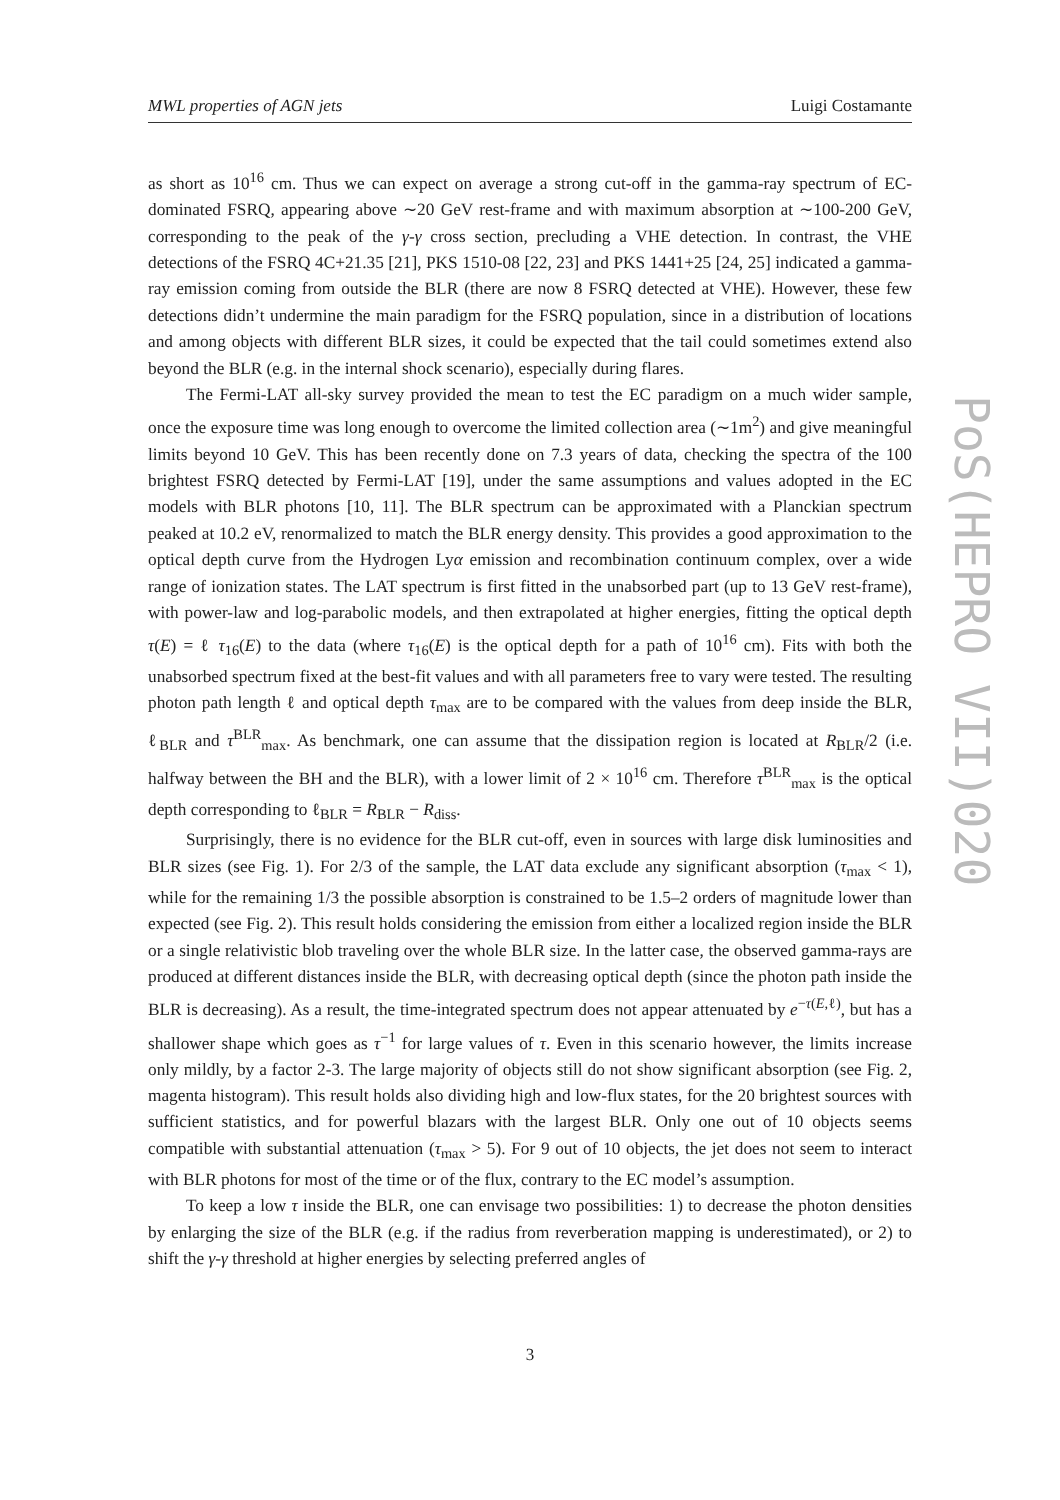MWL properties of AGN jets Luigi Costamante
as short as 10<sup>16</sup> cm. Thus we can expect on average a strong cut-off in the gamma-ray spectrum of EC-dominated FSRQ, appearing above ∼20 GeV rest-frame and with maximum absorption at ∼100-200 GeV, corresponding to the peak of the γ-γ cross section, precluding a VHE detection. In contrast, the VHE detections of the FSRQ 4C+21.35 [21], PKS 1510-08 [22, 23] and PKS 1441+25 [24, 25] indicated a gamma-ray emission coming from outside the BLR (there are now 8 FSRQ detected at VHE). However, these few detections didn’t undermine the main paradigm for the FSRQ population, since in a distribution of locations and among objects with different BLR sizes, it could be expected that the tail could sometimes extend also beyond the BLR (e.g. in the internal shock scenario), especially during flares.
The Fermi-LAT all-sky survey provided the mean to test the EC paradigm on a much wider sample, once the exposure time was long enough to overcome the limited collection area (∼1m<sup>2</sup>) and give meaningful limits beyond 10 GeV. This has been recently done on 7.3 years of data, checking the spectra of the 100 brightest FSRQ detected by Fermi-LAT [19], under the same assumptions and values adopted in the EC models with BLR photons [10, 11]. The BLR spectrum can be approximated with a Planckian spectrum peaked at 10.2 eV, renormalized to match the BLR energy density. This provides a good approximation to the optical depth curve from the Hydrogen Lyα emission and recombination continuum complex, over a wide range of ionization states. The LAT spectrum is first fitted in the unabsorbed part (up to 13 GeV rest-frame), with power-law and log-parabolic models, and then extrapolated at higher energies, fitting the optical depth τ(E) = ℓ τ<sub>16</sub>(E) to the data (where τ<sub>16</sub>(E) is the optical depth for a path of 10<sup>16</sup> cm). Fits with both the unabsorbed spectrum fixed at the best-fit values and with all parameters free to vary were tested. The resulting photon path length ℓ and optical depth τ<sub>max</sub> are to be compared with the values from deep inside the BLR, ℓ<sub>BLR</sub> and τ<sup>BLR</sup><sub>max</sub>. As benchmark, one can assume that the dissipation region is located at R<sub>BLR</sub>/2 (i.e. halfway between the BH and the BLR), with a lower limit of 2 × 10<sup>16</sup> cm. Therefore τ<sup>BLR</sup><sub>max</sub> is the optical depth corresponding to ℓ<sub>BLR</sub> = R<sub>BLR</sub> − R<sub>diss</sub>.
Surprisingly, there is no evidence for the BLR cut-off, even in sources with large disk luminosities and BLR sizes (see Fig. 1). For 2/3 of the sample, the LAT data exclude any significant absorption (τ<sub>max</sub> < 1), while for the remaining 1/3 the possible absorption is constrained to be 1.5–2 orders of magnitude lower than expected (see Fig. 2). This result holds considering the emission from either a localized region inside the BLR or a single relativistic blob traveling over the whole BLR size. In the latter case, the observed gamma-rays are produced at different distances inside the BLR, with decreasing optical depth (since the photon path inside the BLR is decreasing). As a result, the time-integrated spectrum does not appear attenuated by e<sup>−τ(E,ℓ)</sup>, but has a shallower shape which goes as τ<sup>−1</sup> for large values of τ. Even in this scenario however, the limits increase only mildly, by a factor 2-3. The large majority of objects still do not show significant absorption (see Fig. 2, magenta histogram). This result holds also dividing high and low-flux states, for the 20 brightest sources with sufficient statistics, and for powerful blazars with the largest BLR. Only one out of 10 objects seems compatible with substantial attenuation (τ<sub>max</sub> > 5). For 9 out of 10 objects, the jet does not seem to interact with BLR photons for most of the time or of the flux, contrary to the EC model’s assumption.
To keep a low τ inside the BLR, one can envisage two possibilities: 1) to decrease the photon densities by enlarging the size of the BLR (e.g. if the radius from reverberation mapping is underestimated), or 2) to shift the γ-γ threshold at higher energies by selecting preferred angles of
PoS(HEPRO VII)020
3